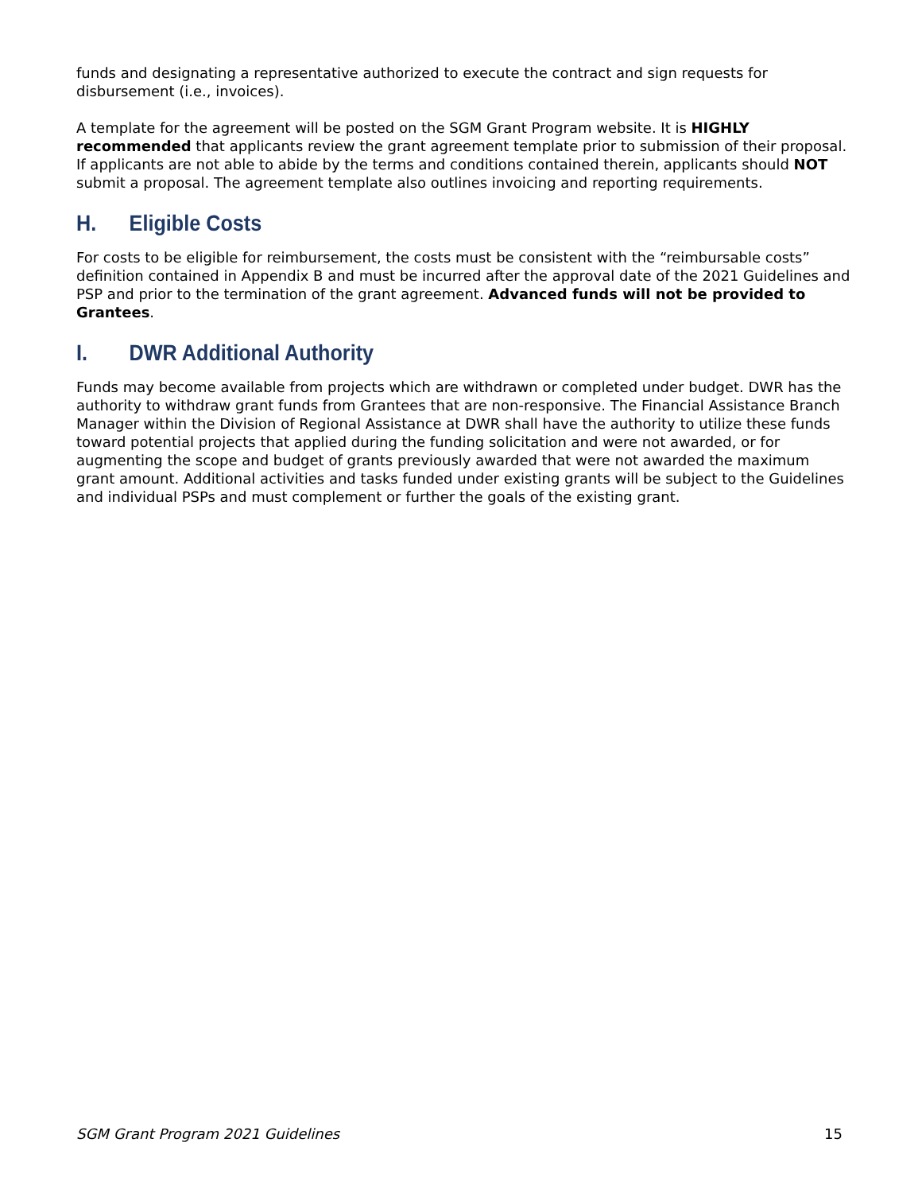funds and designating a representative authorized to execute the contract and sign requests for disbursement (i.e., invoices).
A template for the agreement will be posted on the SGM Grant Program website. It is HIGHLY recommended that applicants review the grant agreement template prior to submission of their proposal. If applicants are not able to abide by the terms and conditions contained therein, applicants should NOT submit a proposal. The agreement template also outlines invoicing and reporting requirements.
H. Eligible Costs
For costs to be eligible for reimbursement, the costs must be consistent with the “reimbursable costs” definition contained in Appendix B and must be incurred after the approval date of the 2021 Guidelines and PSP and prior to the termination of the grant agreement. Advanced funds will not be provided to Grantees.
I. DWR Additional Authority
Funds may become available from projects which are withdrawn or completed under budget. DWR has the authority to withdraw grant funds from Grantees that are non-responsive. The Financial Assistance Branch Manager within the Division of Regional Assistance at DWR shall have the authority to utilize these funds toward potential projects that applied during the funding solicitation and were not awarded, or for augmenting the scope and budget of grants previously awarded that were not awarded the maximum grant amount. Additional activities and tasks funded under existing grants will be subject to the Guidelines and individual PSPs and must complement or further the goals of the existing grant.
SGM Grant Program 2021 Guidelines 15